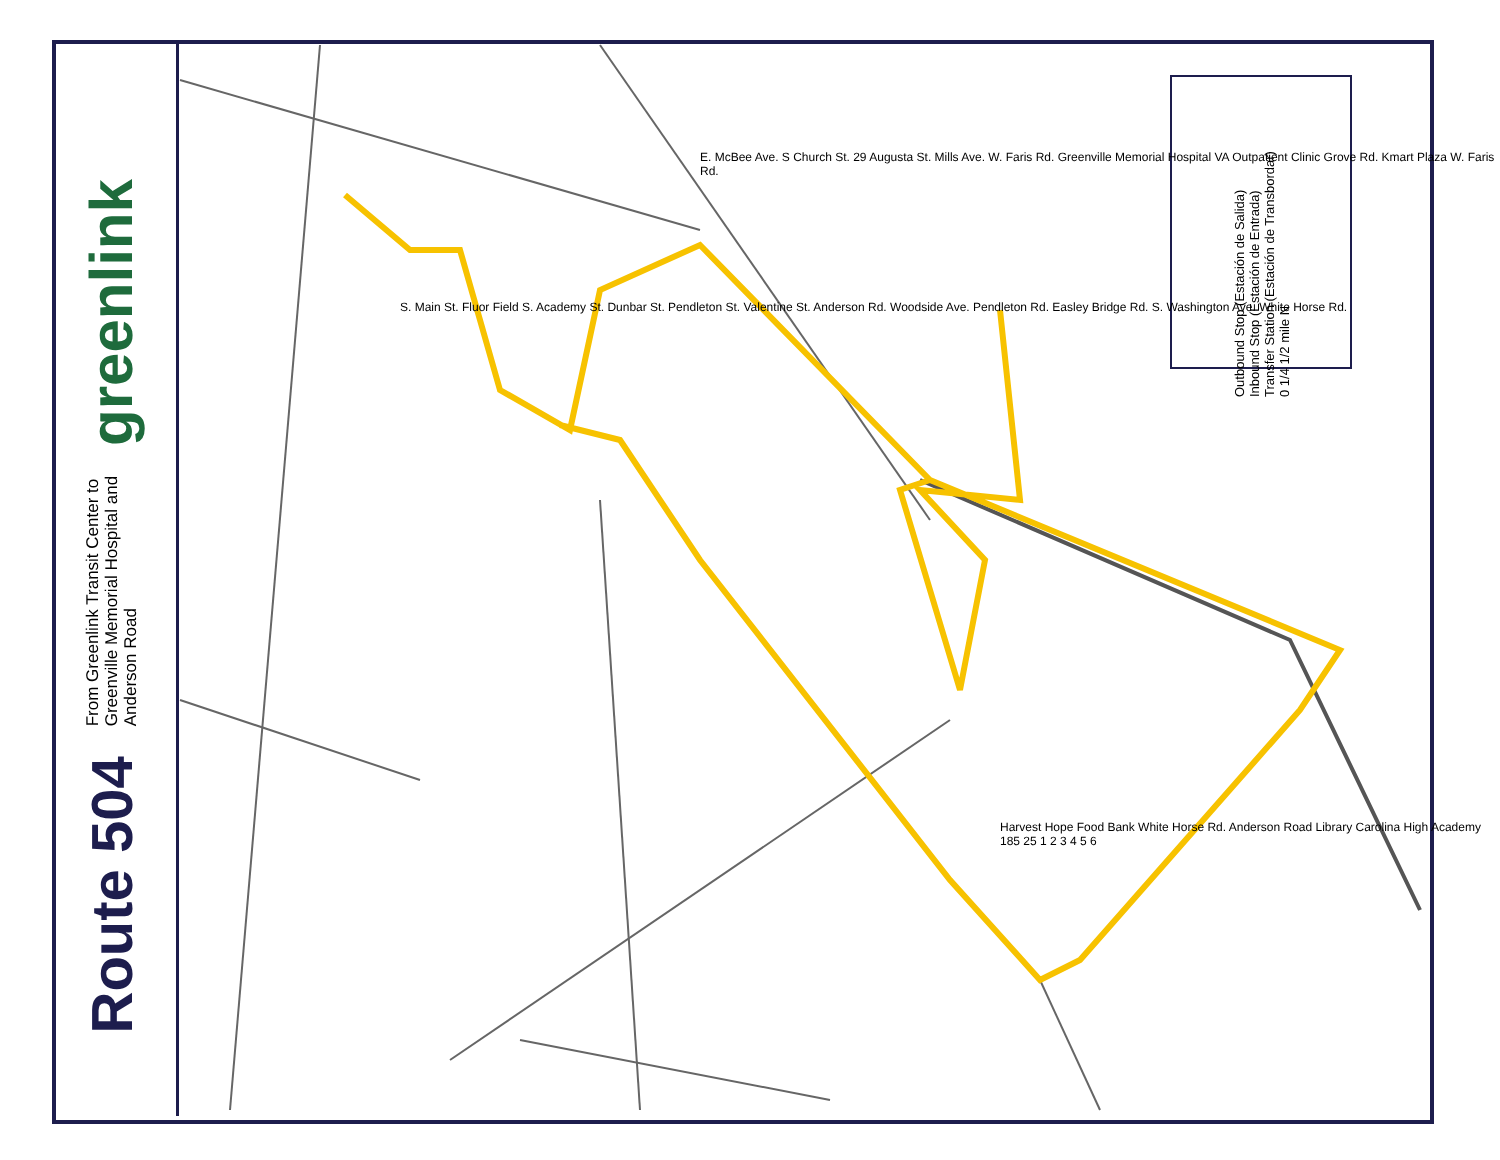Route 504
From Greenlink Transit Center to
Greenville Memorial Hospital and
Anderson Road
greenlink
Outbound Stop (Estación de Salida)
Inbound Stop (Estación de Entrada)
Transfer Station (Estación de Transbordar)
0 1/4 1/2 mile N
S. Main St. Fluor Field S. Academy St. Dunbar St. Pendleton St. Valentine St. Anderson Rd. Woodside Ave. Pendleton Rd. Easley Bridge Rd. S. Washington Ave. White Horse Rd.
E. McBee Ave. S Church St. 29 Augusta St. Mills Ave. W. Faris Rd. Greenville Memorial Hospital VA Outpatient Clinic Grove Rd. Kmart Plaza W. Faris Rd.
Harvest Hope Food Bank White Horse Rd. Anderson Road Library Carolina High Academy 185 25 1 2 3 4 5 6